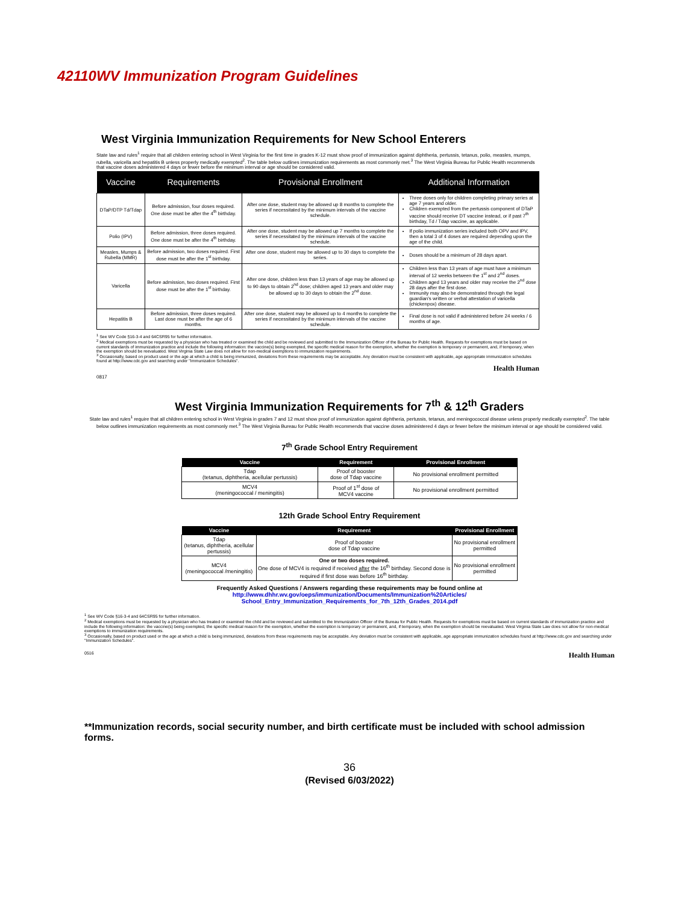42110WV Immunization Program Guidelines
West Virginia Immunization Requirements for New School Enterers
State law and rules<sup>1</sup> require that all children entering school in West Virginia for the first time in grades K-12 must show proof of immunization against diphtheria, pertussis, tetanus, polio, measles, mumps, rubella, varicella and hepatitis B unless properly medically exempted<sup>2</sup>. The table below outlines immunization requirements as most commonly met.<sup>3</sup> The West Virginia Bureau for Public Health recommends that vaccine doses administered 4 days or fewer before the minimum interval or age should be considered valid.
| Vaccine | Requirements | Provisional Enrollment | Additional Information |
| --- | --- | --- | --- |
| DTaP/DTP Td/Tdap | Before admission, four doses required. One dose must be after the 4<sup>th</sup> birthday. | After one dose, student may be allowed up 8 months to complete the series if necessitated by the minimum intervals of the vaccine schedule. | Three doses only for children completing primary series at age 7 years and older. Children exempted from the pertussis component of DTaP vaccine should receive DT vaccine instead, or if past 7<sup>th</sup> birthday, Td / Tdap vaccine, as applicable. |
| Polio (IPV) | Before admission, three doses required. One dose must be after the 4<sup>th</sup> birthday. | After one dose, student may be allowed up 7 months to complete the series if necessitated by the minimum intervals of the vaccine schedule. | If polio immunization series included both OPV and IPV, then a total 3 of 4 doses are required depending upon the age of the child. |
| Measles, Mumps & Rubella (MMR) | Before admission, two doses required. First dose must be after the 1<sup>st</sup> birthday. | After one dose, student may be allowed up to 30 days to complete the series. | Doses should be a minimum of 28 days apart. |
| Varicella | Before admission, two doses required. First dose must be after the 1<sup>st</sup> birthday. | After one dose, children less than 13 years of age may be allowed up to 90 days to obtain 2<sup>nd</sup> dose; children aged 13 years and older may be allowed up to 30 days to obtain the 2<sup>nd</sup> dose. | Children less than 13 years of age must have a minimum interval of 12 weeks between the 1<sup>st</sup> and 2<sup>nd</sup> doses. Children aged 13 years and older may receive the 2<sup>nd</sup> dose 28 days after the first dose. Immunity may also be demonstrated through the legal guardian's written or verbal attestation of varicella (chickenpox) disease. |
| Hepatitis B | Before admission, three doses required. Last dose must be after the age of 6 months. | After one dose, student may be allowed up to 4 months to complete the series if necessitated by the minimum intervals of the vaccine schedule. | Final dose is not valid if administered before 24 weeks / 6 months of age. |
<sup>1</sup> See WV Code §16-3-4 and 64CSR95 for further information.
<sup>2</sup> Medical exemptions must be requested by a physician who has treated or examined the child and be reviewed and submitted to the Immunization Officer of the Bureau for Public Health. Requests for exemptions must be based on current standards of immunization practice and include the following information: the vaccine(s) being exempted, the specific medical reason for the exemption, whether the exemption is temporary or permanent, and, if temporary, when the exemption should be reevaluated. West Virginia State Law does not allow for non-medical exemptions to immunization requirements.
<sup>3</sup> Occasionally, based on product used or the age at which a child is being immunized, deviations from these requirements may be acceptable. Any deviation must be consistent with applicable, age appropriate immunization schedules found at http://www.cdc.gov and searching under "Immunization Schedules".
Health Human
0817
West Virginia Immunization Requirements for 7<sup>th</sup> & 12<sup>th</sup> Graders
State law and rules<sup>1</sup> require that all children entering school in West Virginia in grades 7 and 12 must show proof of immunization against diphtheria, pertussis, tetanus, and meningococcal disease unless properly medically exempted<sup>2</sup>. The table below outlines immunization requirements as most commonly met.<sup>3</sup> The West Virginia Bureau for Public Health recommends that vaccine doses administered 4 days or fewer before the minimum interval or age should be considered valid.
7<sup>th</sup> Grade School Entry Requirement
| Vaccine | Requirement | Provisional Enrollment |
| --- | --- | --- |
| Tdap (tetanus, diphtheria, acellular pertussis) | Proof of booster dose of Tdap vaccine | No provisional enrollment permitted |
| MCV4 (meningococcal / meningitis) | Proof of 1<sup>st</sup> dose of MCV4 vaccine | No provisional enrollment permitted |
12th Grade School Entry Requirement
| Vaccine | Requirement | Provisional Enrollment |
| --- | --- | --- |
| Tdap (tetanus, diphtheria, acellular pertussis) | Proof of booster dose of Tdap vaccine | No provisional enrollment permitted |
| MCV4 (meningococcal /meningitis) | One or two doses required. One dose of MCV4 is required if received after the 16<sup>th</sup> birthday. Second dose is required if first dose was before 16<sup>th</sup> birthday. | No provisional enrollment permitted |
Frequently Asked Questions / Answers regarding these requirements may be found online at
http://www.dhhr.wv.gov/oeps/immunization/Documents/Immunization%20Articles/
School_Entry_Immunization_Requirements_for_7th_12th_Grades_2014.pdf
<sup>1</sup> See WV Code §16-3-4 and 64CSR95 for further information.
<sup>2</sup> Medical exemptions must be requested by a physician who has treated or examined the child and be reviewed and submitted to the Immunization Officer of the Bureau for Public Health. Requests for exemptions must be based on current standards of immunization practice and include the following information: the vaccine(s) being exempted, the specific medical reason for the exemption, whether the exemption is temporary or permanent, and, if temporary, when the exemption should be reevaluated. West Virginia State Law does not allow for non-medical exemptions to immunization requirements.
<sup>3</sup> Occasionally, based on product used or the age at which a child is being immunized, deviations from these requirements may be acceptable. Any deviation must be consistent with applicable, age appropriate immunization schedules found at http://www.cdc.gov and searching under "Immunization Schedules".
0516 Health Human
**Immunization records, social security number, and birth certificate must be included with school admission forms.
36
(Revised 6/03/2022)